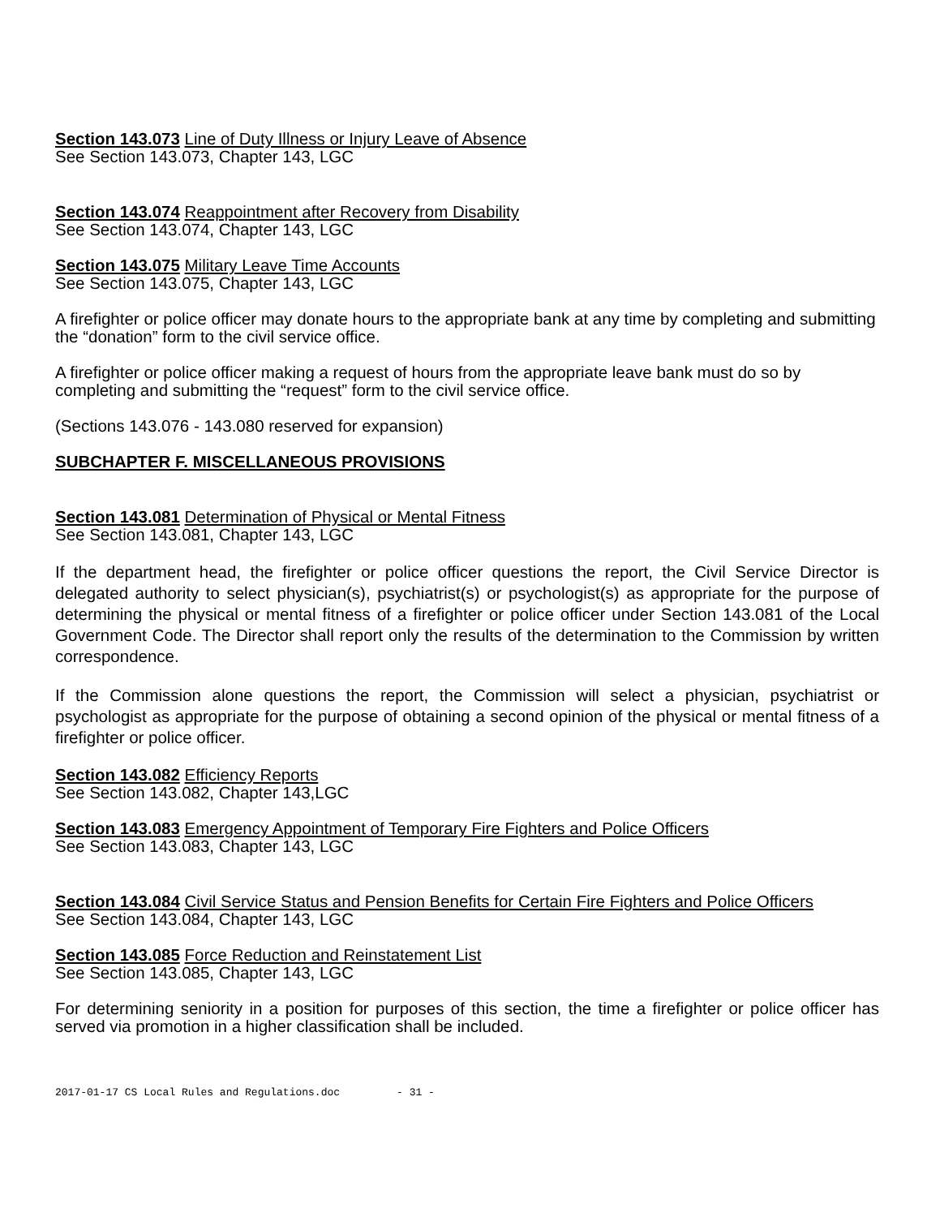Section 143.073 Line of Duty Illness or Injury Leave of Absence
See Section 143.073, Chapter 143, LGC
Section 143.074 Reappointment after Recovery from Disability
See Section 143.074, Chapter 143, LGC
Section 143.075 Military Leave Time Accounts
See Section 143.075, Chapter 143, LGC
A firefighter or police officer may donate hours to the appropriate bank at any time by completing and submitting the “donation” form to the civil service office.
A firefighter or police officer making a request of hours from the appropriate leave bank must do so by completing and submitting the “request” form to the civil service office.
(Sections 143.076 - 143.080 reserved for expansion)
SUBCHAPTER F. MISCELLANEOUS PROVISIONS
Section 143.081 Determination of Physical or Mental Fitness
See Section 143.081, Chapter 143, LGC
If the department head, the firefighter or police officer questions the report, the Civil Service Director is delegated authority to select physician(s), psychiatrist(s) or psychologist(s) as appropriate for the purpose of determining the physical or mental fitness of a firefighter or police officer under Section 143.081 of the Local Government Code. The Director shall report only the results of the determination to the Commission by written correspondence.
If the Commission alone questions the report, the Commission will select a physician, psychiatrist or psychologist as appropriate for the purpose of obtaining a second opinion of the physical or mental fitness of a firefighter or police officer.
Section 143.082 Efficiency Reports
See Section 143.082, Chapter 143,LGC
Section 143.083 Emergency Appointment of Temporary Fire Fighters and Police Officers
See Section 143.083, Chapter 143, LGC
Section 143.084 Civil Service Status and Pension Benefits for Certain Fire Fighters and Police Officers
See Section 143.084, Chapter 143, LGC
Section 143.085 Force Reduction and Reinstatement List
See Section 143.085, Chapter 143, LGC
For determining seniority in a position for purposes of this section, the time a firefighter or police officer has served via promotion in a higher classification shall be included.
2017-01-17 CS Local Rules and Regulations.doc - 31 -